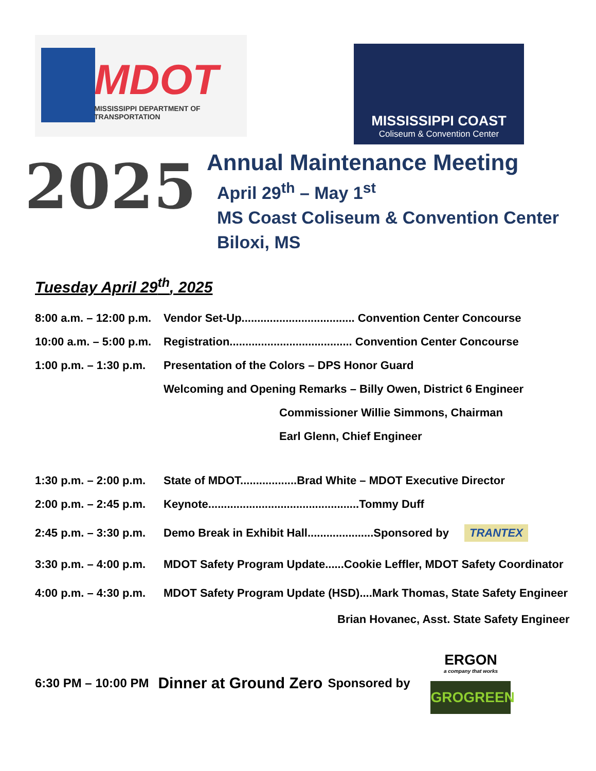MDOT
MISSISSIPPI DEPARTMENT OF TRANSPORTATION
MISSISSIPPI COAST
Coliseum & Convention Center
2025
Annual Maintenance Meeting
April 29<sup>th</sup> – May 1<sup>st</sup>
MS Coast Coliseum & Convention Center
Biloxi, MS
Tuesday April 29<sup>th</sup>, 2025
8:00 a.m. – 12:00 p.m. Vendor Set-Up.................................... Convention Center Concourse
10:00 a.m. – 5:00 p.m. Registration....................................... Convention Center Concourse
1:00 p.m. – 1:30 p.m. Presentation of the Colors – DPS Honor Guard
Welcoming and Opening Remarks – Billy Owen, District 6 Engineer
Commissioner Willie Simmons, Chairman
Earl Glenn, Chief Engineer
1:30 p.m. – 2:00 p.m. State of MDOT..................Brad White – MDOT Executive Director
2:00 p.m. – 2:45 p.m. Keynote................................................Tommy Duff
2:45 p.m. – 3:30 p.m. Demo Break in Exhibit Hall.....................Sponsored by TRANTEX
3:30 p.m. – 4:00 p.m. MDOT Safety Program Update......Cookie Leffler, MDOT Safety Coordinator
4:00 p.m. – 4:30 p.m. MDOT Safety Program Update (HSD)....Mark Thomas, State Safety Engineer
Brian Hovanec, Asst. State Safety Engineer
6:30 PM – 10:00 PM Dinner at Ground Zero Sponsored by ERGON
a company that works
GROGREEN